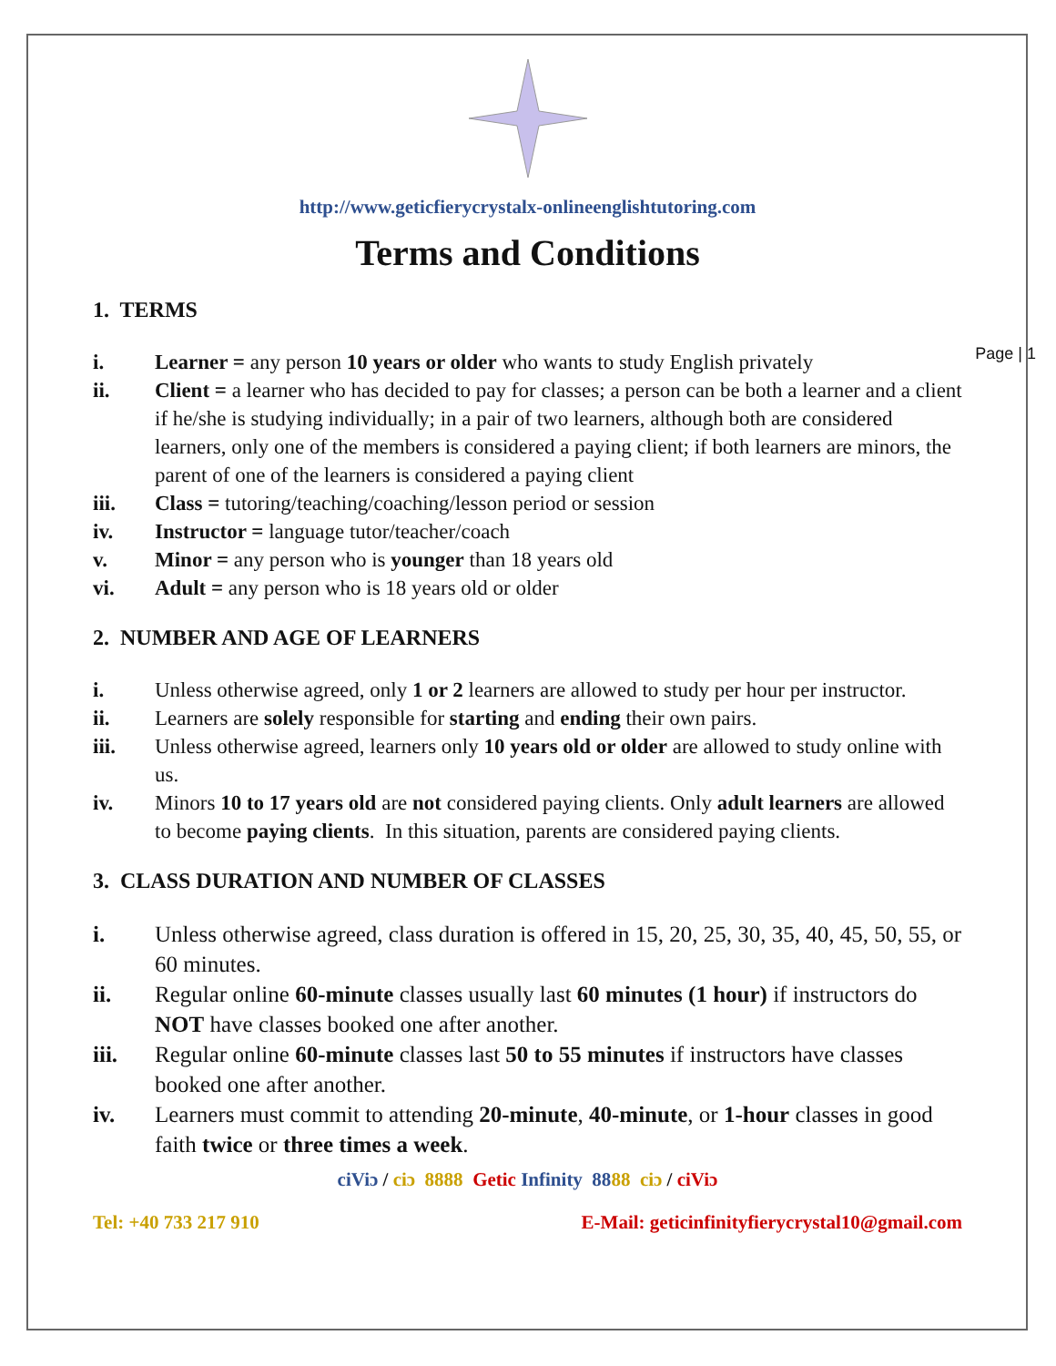Page | 1
http://www.geticfierycrystalx-onlineenglishtutoring.com
Terms and Conditions
1. TERMS
i. Learner = any person 10 years or older who wants to study English privately
ii. Client = a learner who has decided to pay for classes; a person can be both a learner and a client if he/she is studying individually; in a pair of two learners, although both are considered learners, only one of the members is considered a paying client; if both learners are minors, the parent of one of the learners is considered a paying client
iii. Class = tutoring/teaching/coaching/lesson period or session
iv. Instructor = language tutor/teacher/coach
v. Minor = any person who is younger than 18 years old
vi. Adult = any person who is 18 years old or older
2. NUMBER AND AGE OF LEARNERS
i. Unless otherwise agreed, only 1 or 2 learners are allowed to study per hour per instructor.
ii. Learners are solely responsible for starting and ending their own pairs.
iii. Unless otherwise agreed, learners only 10 years old or older are allowed to study online with us.
iv. Minors 10 to 17 years old are not considered paying clients. Only adult learners are allowed to become paying clients. In this situation, parents are considered paying clients.
3. CLASS DURATION AND NUMBER OF CLASSES
i. Unless otherwise agreed, class duration is offered in 15, 20, 25, 30, 35, 40, 45, 50, 55, or 60 minutes.
ii. Regular online 60-minute classes usually last 60 minutes (1 hour) if instructors do NOT have classes booked one after another.
iii. Regular online 60-minute classes last 50 to 55 minutes if instructors have classes booked one after another.
iv. Learners must commit to attending 20-minute, 40-minute, or 1-hour classes in good faith twice or three times a week.
ciViɔ / ciɔ 8888 Getic Infinity 8888 ciɔ / ciViɔ
Tel: +40 733 217 910 E-Mail: geticinfinityfierycrystal10@gmail.com